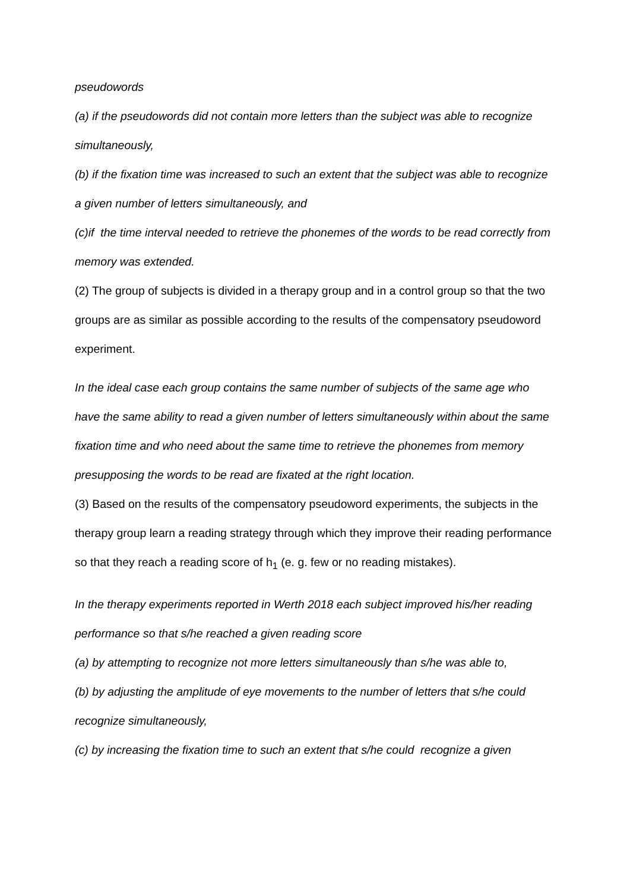pseudowords
(a) if the pseudowords did not contain more letters than the subject was able to recognize simultaneously,
(b) if the fixation time was increased to such an extent that the subject was able to recognize a given number of letters simultaneously, and
(c)if the time interval needed to retrieve the phonemes of the words to be read correctly from memory was extended.
(2) The group of subjects is divided in a therapy group and in a control group so that the two groups are as similar as possible according to the results of the compensatory pseudoword experiment.
In the ideal case each group contains the same number of subjects of the same age who have the same ability to read a given number of letters simultaneously within about the same fixation time and who need about the same time to retrieve the phonemes from memory presupposing the words to be read are fixated at the right location.
(3) Based on the results of the compensatory pseudoword experiments, the subjects in the therapy group learn a reading strategy through which they improve their reading performance so that they reach a reading score of h<sub>1</sub> (e. g. few or no reading mistakes).
In the therapy experiments reported in Werth 2018 each subject improved his/her reading performance so that s/he reached a given reading score
(a) by attempting to recognize not more letters simultaneously than s/he was able to,
(b) by adjusting the amplitude of eye movements to the number of letters that s/he could recognize simultaneously,
(c) by increasing the fixation time to such an extent that s/he could recognize a given